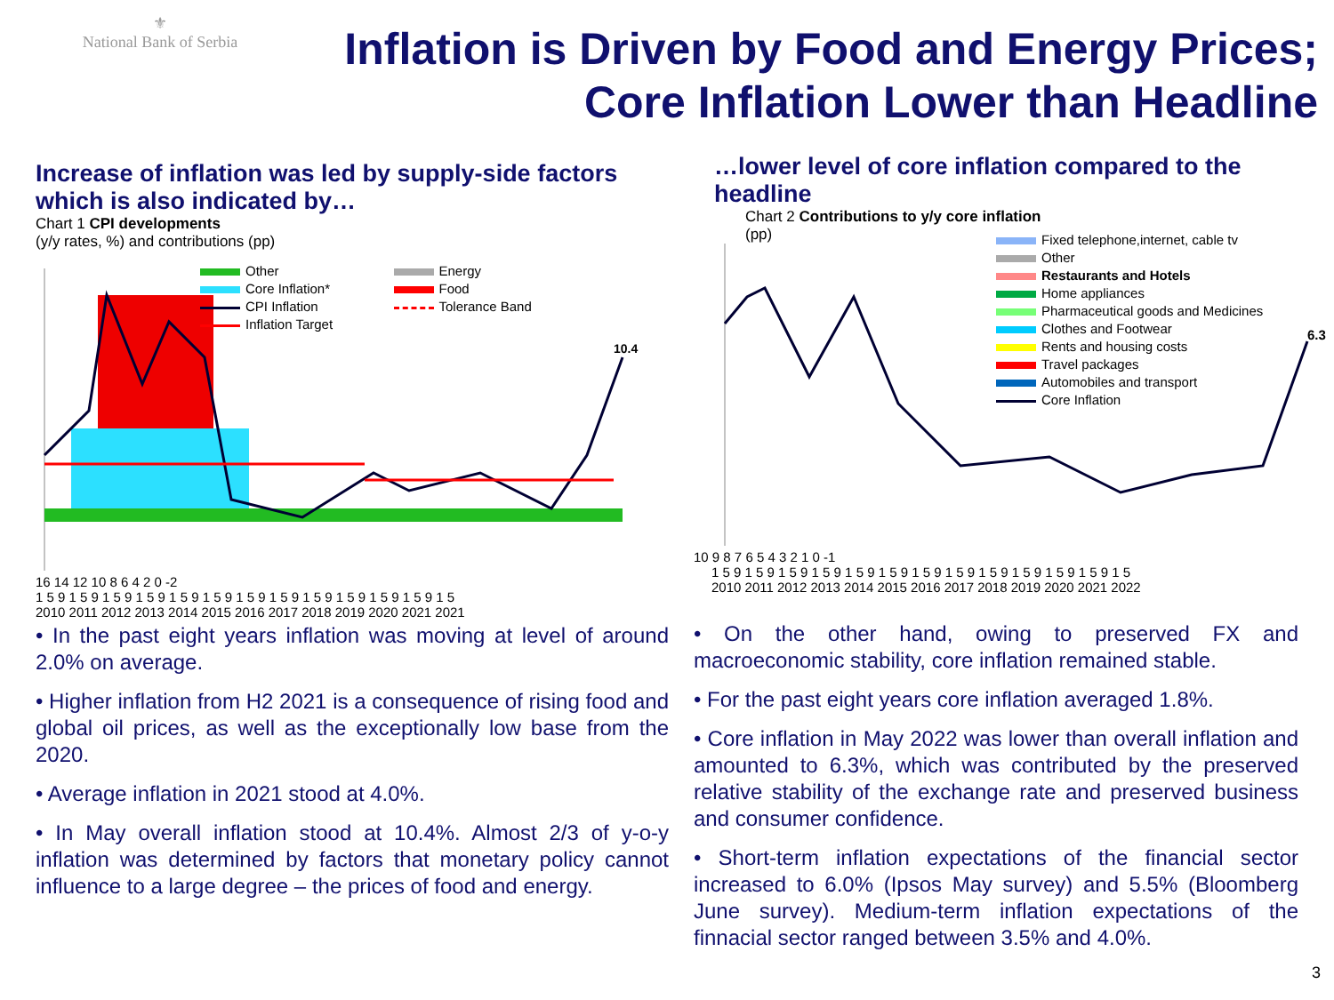⚜
National Bank of Serbia
Inflation is Driven by Food and Energy Prices;
Core Inflation Lower than Headline
Increase of inflation was led by supply-side factors which is also indicated by…
Chart 1 CPI developments
(y/y rates, %) and contributions (pp)
10.4
Other
Core Inflation*
CPI Inflation
Inflation Target
Energy
Food
Tolerance Band
16 14 12 10 8 6 4 2 0 -2
1 5 9 1 5 9 1 5 9 1 5 9 1 5 9 1 5 9 1 5 9 1 5 9 1 5 9 1 5 9 1 5 9 1 5 9 1 5
2010 2011 2012 2013 2014 2015 2016 2017 2018 2019 2020 2021 2021
• In the past eight years inflation was moving at level of around 2.0% on average.
• Higher inflation from H2 2021 is a consequence of rising food and global oil prices, as well as the exceptionally low base from the 2020.
• Average inflation in 2021 stood at 4.0%.
• In May overall inflation stood at 10.4%. Almost 2/3 of y-o-y inflation was determined by factors that monetary policy cannot influence to a large degree – the prices of food and energy.
…lower level of core inflation compared to the headline
Chart 2 Contributions to y/y core inflation
(pp)
Fixed telephone,internet, cable tv
Other
Restaurants and Hotels
Home appliances
Pharmaceutical goods and Medicines
Clothes and Footwear
Rents and housing costs
Travel packages
Automobiles and transport
Core Inflation
6.3
10 9 8 7 6 5 4 3 2 1 0 -1
1 5 9 1 5 9 1 5 9 1 5 9 1 5 9 1 5 9 1 5 9 1 5 9 1 5 9 1 5 9 1 5 9 1 5 9 1 5
2010 2011 2012 2013 2014 2015 2016 2017 2018 2019 2020 2021 2022
• On the other hand, owing to preserved FX and macroeconomic stability, core inflation remained stable.
• For the past eight years core inflation averaged 1.8%.
• Core inflation in May 2022 was lower than overall inflation and amounted to 6.3%, which was contributed by the preserved relative stability of the exchange rate and preserved business and consumer confidence.
• Short-term inflation expectations of the financial sector increased to 6.0% (Ipsos May survey) and 5.5% (Bloomberg June survey). Medium-term inflation expectations of the finnacial sector ranged between 3.5% and 4.0%.
3